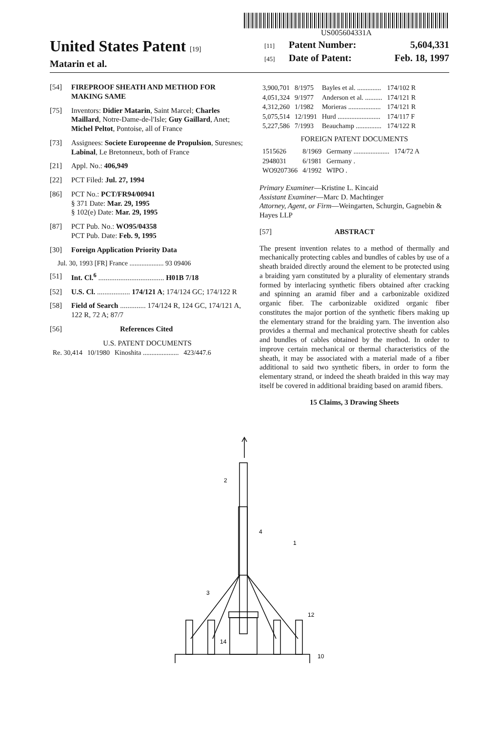US005604331A
United States Patent [19]
Matarin et al.
[11] Patent Number: 5,604,331
[45] Date of Patent: Feb. 18, 1997
[54] FIREPROOF SHEATH AND METHOD FOR MAKING SAME
[75] Inventors: Didier Matarin, Saint Marcel; Charles Maillard, Notre-Dame-de-l'Isle; Guy Gaillard, Anet; Michel Peltot, Pontoise, all of France
[73] Assignees: Societe Europeenne de Propulsion, Suresnes; Labinal, Le Bretonneux, both of France
[21] Appl. No.: 406,949
[22] PCT Filed: Jul. 27, 1994
[86] PCT No.: PCT/FR94/00941
§ 371 Date: Mar. 29, 1995
§ 102(e) Date: Mar. 29, 1995
[87] PCT Pub. No.: WO95/04358
PCT Pub. Date: Feb. 9, 1995
[30] Foreign Application Priority Data
Jul. 30, 1993 [FR] France .................... 93 09406
[51] Int. Cl.<sup>6</sup> .................................... H01B 7/18
[52] U.S. Cl. .................. 174/121 A; 174/124 GC; 174/122 R
[58] Field of Search .............. 174/124 R, 124 GC, 174/121 A, 122 R, 72 A; 87/7
[56] References Cited
U.S. PATENT DOCUMENTS
| Re. 30,414 | 10/1980 | Kinoshita ..................... | 423/447.6 |
| 3,900,701 | 8/1975 | Bayles et al. .............. | 174/102 R |
| 4,051,324 | 9/1977 | Anderson et al. .......... | 174/121 R |
| 4,312,260 | 1/1982 | Morieras ................... | 174/121 R |
| 5,075,514 | 12/1991 | Hurd ......................... | 174/117 F |
| 5,227,586 | 7/1993 | Beauchamp ............... | 174/122 R |
FOREIGN PATENT DOCUMENTS
| 1515626 | 8/1969 | Germany ..................... | 174/72 A |
| 2948031 | 6/1981 | Germany . | |
| WO9207366 | 4/1992 | WIPO . | |
Primary Examiner—Kristine L. Kincaid
Assistant Examiner—Marc D. Machtinger
Attorney, Agent, or Firm—Weingarten, Schurgin, Gagnebin & Hayes LLP
[57] ABSTRACT
The present invention relates to a method of thermally and mechanically protecting cables and bundles of cables by use of a sheath braided directly around the element to be protected using a braiding yarn constituted by a plurality of elementary strands formed by interlacing synthetic fibers obtained after cracking and spinning an aramid fiber and a carbonizable oxidized organic fiber. The carbonizable oxidized organic fiber constitutes the major portion of the synthetic fibers making up the elementary strand for the braiding yarn. The invention also provides a thermal and mechanical protective sheath for cables and bundles of cables obtained by the method. In order to improve certain mechanical or thermal characteristics of the sheath, it may be associated with a material made of a fiber additional to said two synthetic fibers, in order to form the elementary strand, or indeed the sheath braided in this way may itself be covered in additional braiding based on aramid fibers.
15 Claims, 3 Drawing Sheets
2
4
1
3
12
14
10